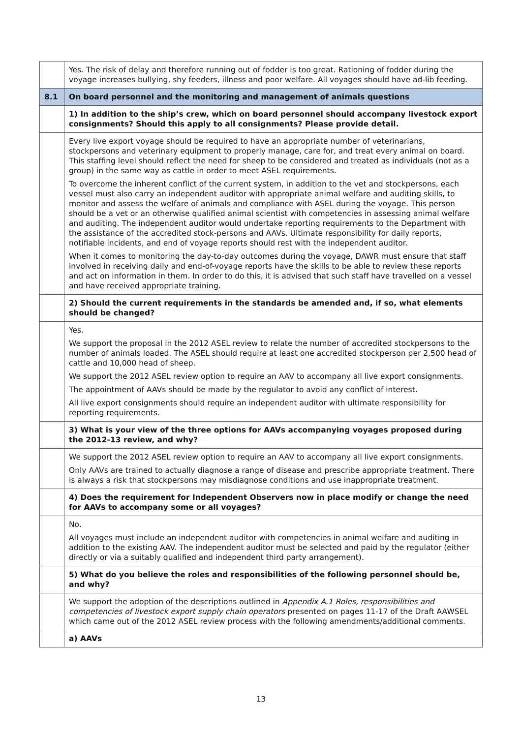| | Yes. The risk of delay and therefore running out of fodder is too great. Rationing of fodder during the voyage increases bullying, shy feeders, illness and poor welfare. All voyages should have ad-lib feeding. |
| 8.1 | On board personnel and the monitoring and management of animals questions |
| | 1) In addition to the ship’s crew, which on board personnel should accompany livestock export consignments? Should this apply to all consignments? Please provide detail. |
| | Every live export voyage should be required to have an appropriate number of veterinarians, stockpersons and veterinary equipment to properly manage, care for, and treat every animal on board. This staffing level should reflect the need for sheep to be considered and treated as individuals (not as a group) in the same way as cattle in order to meet ASEL requirements. To overcome the inherent conflict of the current system, in addition to the vet and stockpersons, each vessel must also carry an independent auditor with appropriate animal welfare and auditing skills, to monitor and assess the welfare of animals and compliance with ASEL during the voyage. This person should be a vet or an otherwise qualified animal scientist with competencies in assessing animal welfare and auditing. The independent auditor would undertake reporting requirements to the Department with the assistance of the accredited stock-persons and AAVs. Ultimate responsibility for daily reports, notifiable incidents, and end of voyage reports should rest with the independent auditor. When it comes to monitoring the day-to-day outcomes during the voyage, DAWR must ensure that staff involved in receiving daily and end-of-voyage reports have the skills to be able to review these reports and act on information in them. In order to do this, it is advised that such staff have travelled on a vessel and have received appropriate training. |
| | 2) Should the current requirements in the standards be amended and, if so, what elements should be changed? |
| | Yes. We support the proposal in the 2012 ASEL review to relate the number of accredited stockpersons to the number of animals loaded. The ASEL should require at least one accredited stockperson per 2,500 head of cattle and 10,000 head of sheep. We support the 2012 ASEL review option to require an AAV to accompany all live export consignments. The appointment of AAVs should be made by the regulator to avoid any conflict of interest. All live export consignments should require an independent auditor with ultimate responsibility for reporting requirements. |
| | 3) What is your view of the three options for AAVs accompanying voyages proposed during the 2012-13 review, and why? |
| | We support the 2012 ASEL review option to require an AAV to accompany all live export consignments. Only AAVs are trained to actually diagnose a range of disease and prescribe appropriate treatment. There is always a risk that stockpersons may misdiagnose conditions and use inappropriate treatment. |
| | 4) Does the requirement for Independent Observers now in place modify or change the need for AAVs to accompany some or all voyages? |
| | No. All voyages must include an independent auditor with competencies in animal welfare and auditing in addition to the existing AAV. The independent auditor must be selected and paid by the regulator (either directly or via a suitably qualified and independent third party arrangement). |
| | 5) What do you believe the roles and responsibilities of the following personnel should be, and why? |
| | We support the adoption of the descriptions outlined in Appendix A.1 Roles, responsibilities and competencies of livestock export supply chain operators presented on pages 11-17 of the Draft AAWSEL which came out of the 2012 ASEL review process with the following amendments/additional comments. |
| | a) AAVs |
13